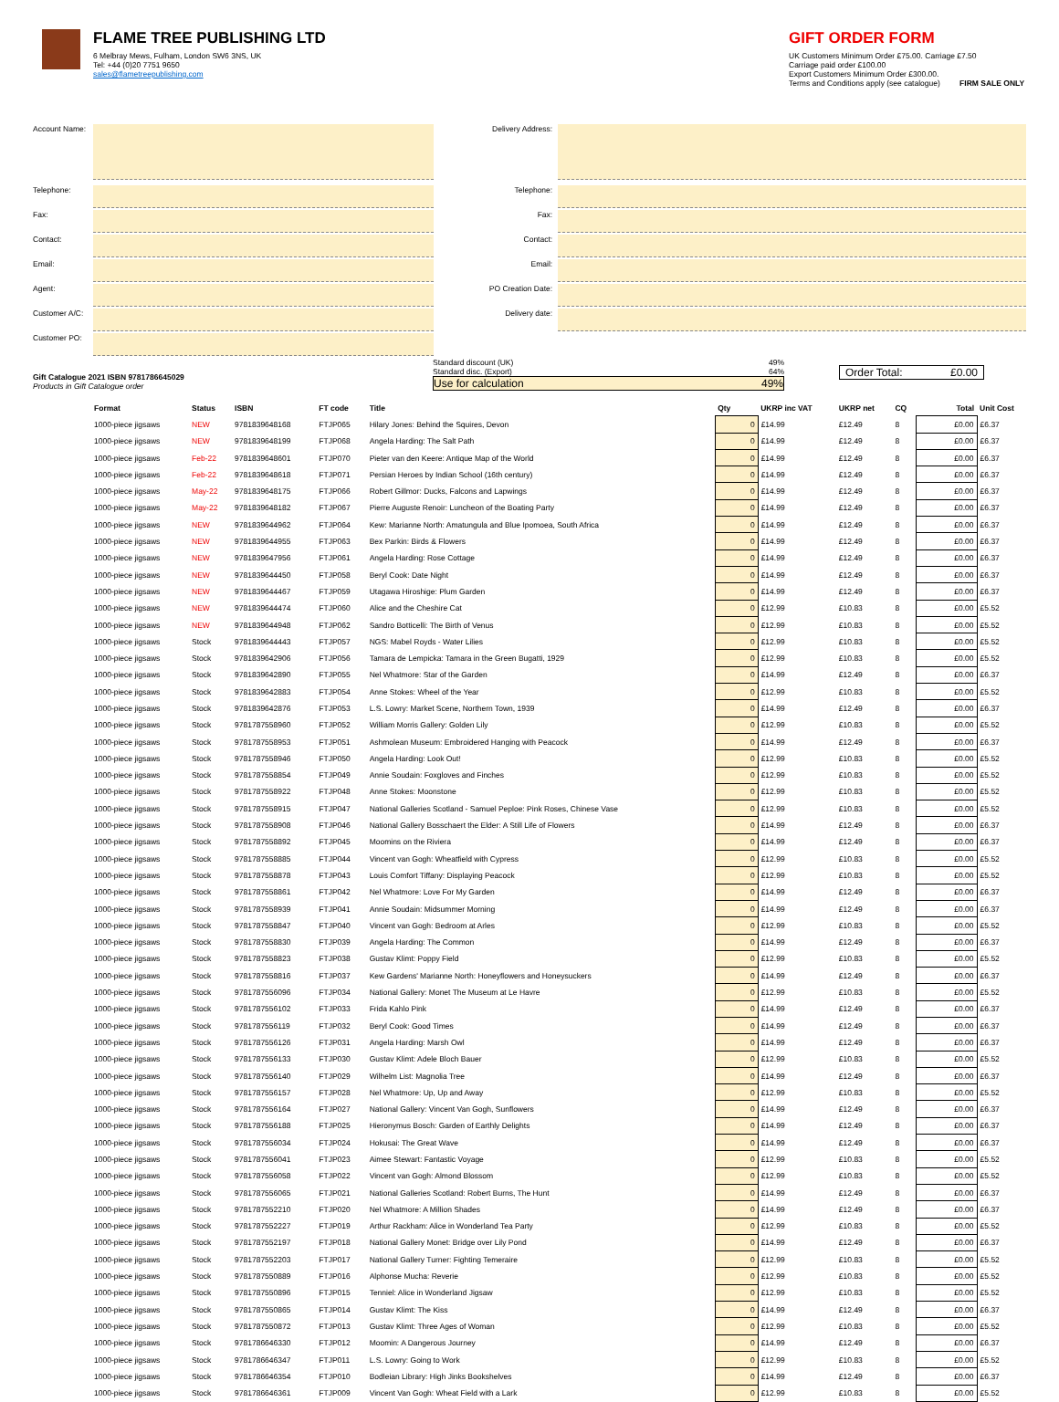FLAME TREE PUBLISHING LTD
6 Melbray Mews, Fulham, London SW6 3NS, UK
Tel: +44 (0)20 7751 9650
sales@flametreepublishing.com
GIFT ORDER FORM
UK Customers Minimum Order £75.00. Carriage £7.50
Carriage paid order £100.00
Export Customers Minimum Order £300.00.
Terms and Conditions apply (see catalogue) FIRM SALE ONLY
Account Name:
Telephone:
Fax:
Contact:
Email:
Agent:
Customer A/C:
Customer PO:
Delivery Address:
Telephone:
Fax:
Contact:
Email:
PO Creation Date:
Delivery date:
Gift Catalogue 2021 ISBN 9781786645029
Products in Gift Catalogue order
Standard discount (UK) 49%
Standard disc. (Export) 64%
Use for calculation 49%
Order Total: £0.00
| Format | Status | ISBN | FT code | Title | Qty | UKRP inc VAT | UKRP net | CQ | Total | Unit Cost |
| --- | --- | --- | --- | --- | --- | --- | --- | --- | --- | --- |
| 1000-piece jigsaws | NEW | 9781839648168 | FTJP065 | Hilary Jones: Behind the Squires, Devon | 0 | £14.99 | £12.49 | 8 | £0.00 | £6.37 |
| 1000-piece jigsaws | NEW | 9781839648199 | FTJP068 | Angela Harding: The Salt Path | 0 | £14.99 | £12.49 | 8 | £0.00 | £6.37 |
| 1000-piece jigsaws | Feb-22 | 9781839648601 | FTJP070 | Pieter van den Keere: Antique Map of the World | 0 | £14.99 | £12.49 | 8 | £0.00 | £6.37 |
| 1000-piece jigsaws | Feb-22 | 9781839648618 | FTJP071 | Persian Heroes by Indian School (16th century) | 0 | £14.99 | £12.49 | 8 | £0.00 | £6.37 |
| 1000-piece jigsaws | May-22 | 9781839648175 | FTJP066 | Robert Gillmor: Ducks, Falcons and Lapwings | 0 | £14.99 | £12.49 | 8 | £0.00 | £6.37 |
| 1000-piece jigsaws | May-22 | 9781839648182 | FTJP067 | Pierre Auguste Renoir: Luncheon of the Boating Party | 0 | £14.99 | £12.49 | 8 | £0.00 | £6.37 |
| 1000-piece jigsaws | NEW | 9781839644962 | FTJP064 | Kew: Marianne North: Amatungula and Blue Ipomoea, South Africa | 0 | £14.99 | £12.49 | 8 | £0.00 | £6.37 |
| 1000-piece jigsaws | NEW | 9781839644955 | FTJP063 | Bex Parkin: Birds & Flowers | 0 | £14.99 | £12.49 | 8 | £0.00 | £6.37 |
| 1000-piece jigsaws | NEW | 9781839647956 | FTJP061 | Angela Harding: Rose Cottage | 0 | £14.99 | £12.49 | 8 | £0.00 | £6.37 |
| 1000-piece jigsaws | NEW | 9781839644450 | FTJP058 | Beryl Cook: Date Night | 0 | £14.99 | £12.49 | 8 | £0.00 | £6.37 |
| 1000-piece jigsaws | NEW | 9781839644467 | FTJP059 | Utagawa Hiroshige: Plum Garden | 0 | £14.99 | £12.49 | 8 | £0.00 | £6.37 |
| 1000-piece jigsaws | NEW | 9781839644474 | FTJP060 | Alice and the Cheshire Cat | 0 | £12.99 | £10.83 | 8 | £0.00 | £5.52 |
| 1000-piece jigsaws | NEW | 9781839644948 | FTJP062 | Sandro Botticelli: The Birth of Venus | 0 | £12.99 | £10.83 | 8 | £0.00 | £5.52 |
| 1000-piece jigsaws | Stock | 9781839644443 | FTJP057 | NGS: Mabel Royds - Water Lilies | 0 | £12.99 | £10.83 | 8 | £0.00 | £5.52 |
| 1000-piece jigsaws | Stock | 9781839642906 | FTJP056 | Tamara de Lempicka: Tamara in the Green Bugatti, 1929 | 0 | £12.99 | £10.83 | 8 | £0.00 | £5.52 |
| 1000-piece jigsaws | Stock | 9781839642890 | FTJP055 | Nel Whatmore: Star of the Garden | 0 | £14.99 | £12.49 | 8 | £0.00 | £6.37 |
| 1000-piece jigsaws | Stock | 9781839642883 | FTJP054 | Anne Stokes: Wheel of the Year | 0 | £12.99 | £10.83 | 8 | £0.00 | £5.52 |
| 1000-piece jigsaws | Stock | 9781839642876 | FTJP053 | L.S. Lowry: Market Scene, Northern Town, 1939 | 0 | £14.99 | £12.49 | 8 | £0.00 | £6.37 |
| 1000-piece jigsaws | Stock | 9781787558960 | FTJP052 | William Morris Gallery: Golden Lily | 0 | £12.99 | £10.83 | 8 | £0.00 | £5.52 |
| 1000-piece jigsaws | Stock | 9781787558953 | FTJP051 | Ashmolean Museum: Embroidered Hanging with Peacock | 0 | £14.99 | £12.49 | 8 | £0.00 | £6.37 |
| 1000-piece jigsaws | Stock | 9781787558946 | FTJP050 | Angela Harding: Look Out! | 0 | £12.99 | £10.83 | 8 | £0.00 | £5.52 |
| 1000-piece jigsaws | Stock | 9781787558854 | FTJP049 | Annie Soudain: Foxgloves and Finches | 0 | £12.99 | £10.83 | 8 | £0.00 | £5.52 |
| 1000-piece jigsaws | Stock | 9781787558922 | FTJP048 | Anne Stokes: Moonstone | 0 | £12.99 | £10.83 | 8 | £0.00 | £5.52 |
| 1000-piece jigsaws | Stock | 9781787558915 | FTJP047 | National Galleries Scotland - Samuel Peploe: Pink Roses, Chinese Vase | 0 | £12.99 | £10.83 | 8 | £0.00 | £5.52 |
| 1000-piece jigsaws | Stock | 9781787558908 | FTJP046 | National Gallery Bosschaert the Elder: A Still Life of Flowers | 0 | £14.99 | £12.49 | 8 | £0.00 | £6.37 |
| 1000-piece jigsaws | Stock | 9781787558892 | FTJP045 | Moomins on the Riviera | 0 | £14.99 | £12.49 | 8 | £0.00 | £6.37 |
| 1000-piece jigsaws | Stock | 9781787558885 | FTJP044 | Vincent van Gogh: Wheatfield with Cypress | 0 | £12.99 | £10.83 | 8 | £0.00 | £5.52 |
| 1000-piece jigsaws | Stock | 9781787558878 | FTJP043 | Louis Comfort Tiffany: Displaying Peacock | 0 | £12.99 | £10.83 | 8 | £0.00 | £5.52 |
| 1000-piece jigsaws | Stock | 9781787558861 | FTJP042 | Nel Whatmore: Love For My Garden | 0 | £14.99 | £12.49 | 8 | £0.00 | £6.37 |
| 1000-piece jigsaws | Stock | 9781787558939 | FTJP041 | Annie Soudain: Midsummer Morning | 0 | £14.99 | £12.49 | 8 | £0.00 | £6.37 |
| 1000-piece jigsaws | Stock | 9781787558847 | FTJP040 | Vincent van Gogh: Bedroom at Arles | 0 | £12.99 | £10.83 | 8 | £0.00 | £5.52 |
| 1000-piece jigsaws | Stock | 9781787558830 | FTJP039 | Angela Harding: The Common | 0 | £14.99 | £12.49 | 8 | £0.00 | £6.37 |
| 1000-piece jigsaws | Stock | 9781787558823 | FTJP038 | Gustav Klimt: Poppy Field | 0 | £12.99 | £10.83 | 8 | £0.00 | £5.52 |
| 1000-piece jigsaws | Stock | 9781787558816 | FTJP037 | Kew Gardens' Marianne North: Honeyflowers and Honeysuckers | 0 | £14.99 | £12.49 | 8 | £0.00 | £6.37 |
| 1000-piece jigsaws | Stock | 9781787556096 | FTJP034 | National Gallery: Monet The Museum at Le Havre | 0 | £12.99 | £10.83 | 8 | £0.00 | £5.52 |
| 1000-piece jigsaws | Stock | 9781787556102 | FTJP033 | Frida Kahlo Pink | 0 | £14.99 | £12.49 | 8 | £0.00 | £6.37 |
| 1000-piece jigsaws | Stock | 9781787556119 | FTJP032 | Beryl Cook: Good Times | 0 | £14.99 | £12.49 | 8 | £0.00 | £6.37 |
| 1000-piece jigsaws | Stock | 9781787556126 | FTJP031 | Angela Harding: Marsh Owl | 0 | £14.99 | £12.49 | 8 | £0.00 | £6.37 |
| 1000-piece jigsaws | Stock | 9781787556133 | FTJP030 | Gustav Klimt: Adele Bloch Bauer | 0 | £12.99 | £10.83 | 8 | £0.00 | £5.52 |
| 1000-piece jigsaws | Stock | 9781787556140 | FTJP029 | Wilhelm List: Magnolia Tree | 0 | £14.99 | £12.49 | 8 | £0.00 | £6.37 |
| 1000-piece jigsaws | Stock | 9781787556157 | FTJP028 | Nel Whatmore: Up, Up and Away | 0 | £12.99 | £10.83 | 8 | £0.00 | £5.52 |
| 1000-piece jigsaws | Stock | 9781787556164 | FTJP027 | National Gallery: Vincent Van Gogh, Sunflowers | 0 | £14.99 | £12.49 | 8 | £0.00 | £6.37 |
| 1000-piece jigsaws | Stock | 9781787556188 | FTJP025 | Hieronymus Bosch: Garden of Earthly Delights | 0 | £14.99 | £12.49 | 8 | £0.00 | £6.37 |
| 1000-piece jigsaws | Stock | 9781787556034 | FTJP024 | Hokusai: The Great Wave | 0 | £14.99 | £12.49 | 8 | £0.00 | £6.37 |
| 1000-piece jigsaws | Stock | 9781787556041 | FTJP023 | Aimee Stewart: Fantastic Voyage | 0 | £12.99 | £10.83 | 8 | £0.00 | £5.52 |
| 1000-piece jigsaws | Stock | 9781787556058 | FTJP022 | Vincent van Gogh: Almond Blossom | 0 | £12.99 | £10.83 | 8 | £0.00 | £5.52 |
| 1000-piece jigsaws | Stock | 9781787556065 | FTJP021 | National Galleries Scotland: Robert Burns, The Hunt | 0 | £14.99 | £12.49 | 8 | £0.00 | £6.37 |
| 1000-piece jigsaws | Stock | 9781787552210 | FTJP020 | Nel Whatmore: A Million Shades | 0 | £14.99 | £12.49 | 8 | £0.00 | £6.37 |
| 1000-piece jigsaws | Stock | 9781787552227 | FTJP019 | Arthur Rackham: Alice in Wonderland Tea Party | 0 | £12.99 | £10.83 | 8 | £0.00 | £5.52 |
| 1000-piece jigsaws | Stock | 9781787552197 | FTJP018 | National Gallery Monet: Bridge over Lily Pond | 0 | £14.99 | £12.49 | 8 | £0.00 | £6.37 |
| 1000-piece jigsaws | Stock | 9781787552203 | FTJP017 | National Gallery Turner: Fighting Temeraire | 0 | £12.99 | £10.83 | 8 | £0.00 | £5.52 |
| 1000-piece jigsaws | Stock | 9781787550889 | FTJP016 | Alphonse Mucha: Reverie | 0 | £12.99 | £10.83 | 8 | £0.00 | £5.52 |
| 1000-piece jigsaws | Stock | 9781787550896 | FTJP015 | Tenniel: Alice in Wonderland Jigsaw | 0 | £12.99 | £10.83 | 8 | £0.00 | £5.52 |
| 1000-piece jigsaws | Stock | 9781787550865 | FTJP014 | Gustav Klimt: The Kiss | 0 | £14.99 | £12.49 | 8 | £0.00 | £6.37 |
| 1000-piece jigsaws | Stock | 9781787550872 | FTJP013 | Gustav Klimt: Three Ages of Woman | 0 | £12.99 | £10.83 | 8 | £0.00 | £5.52 |
| 1000-piece jigsaws | Stock | 9781786646330 | FTJP012 | Moomin: A Dangerous Journey | 0 | £14.99 | £12.49 | 8 | £0.00 | £6.37 |
| 1000-piece jigsaws | Stock | 9781786646347 | FTJP011 | L.S. Lowry: Going to Work | 0 | £12.99 | £10.83 | 8 | £0.00 | £5.52 |
| 1000-piece jigsaws | Stock | 9781786646354 | FTJP010 | Bodleian Library: High Jinks Bookshelves | 0 | £14.99 | £12.49 | 8 | £0.00 | £6.37 |
| 1000-piece jigsaws | Stock | 9781786646361 | FTJP009 | Vincent Van Gogh: Wheat Field with a Lark | 0 | £12.99 | £10.83 | 8 | £0.00 | £5.52 |